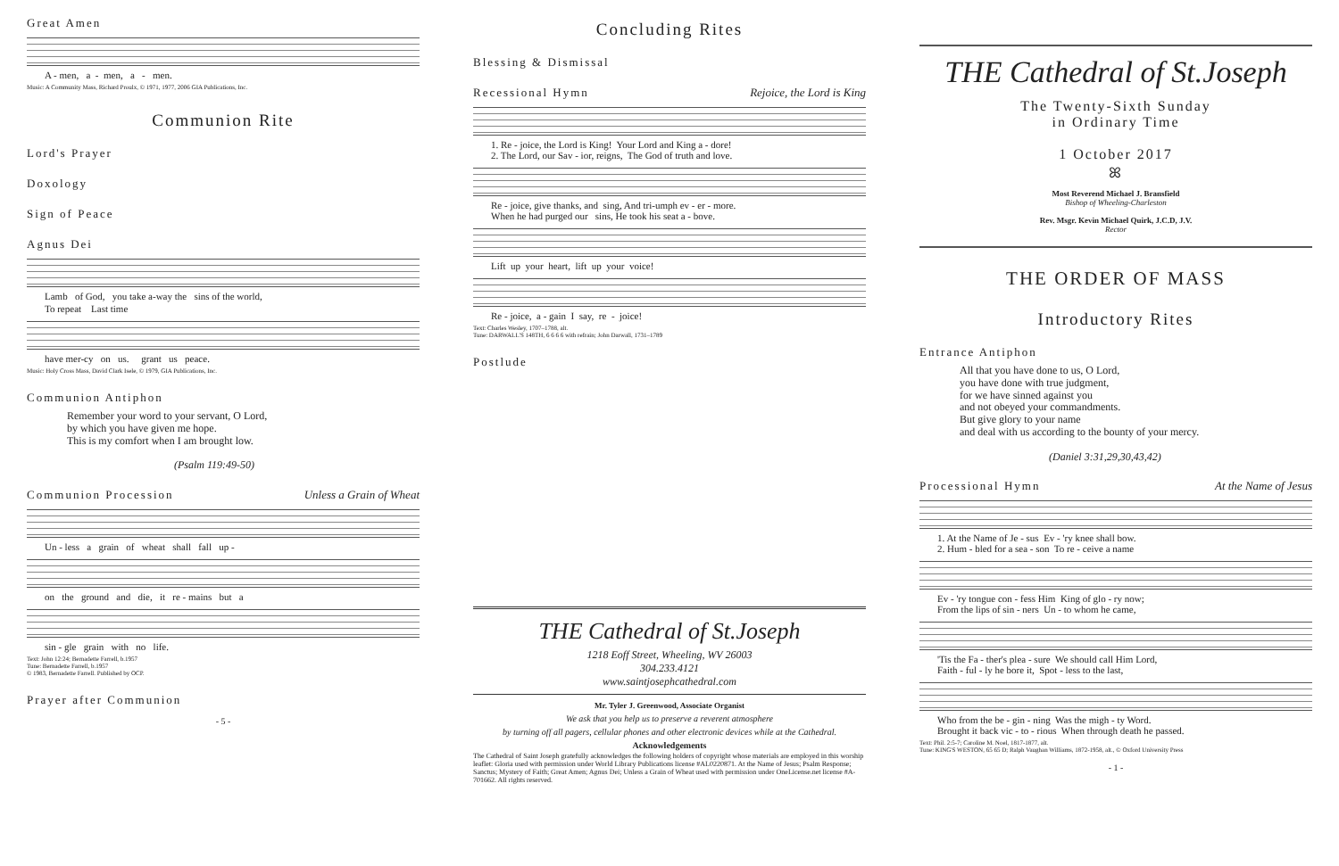Great Amen
A - men, a - men, a - men.
Music: A Community Mass, Richard Proulx, © 1971, 1977, 2006 GIA Publications, Inc.
Communion Rite
Lord's Prayer
Doxology
Sign of Peace
Agnus Dei
Lamb of God, you take a-way the sins of the world,
To repeat Last time
have mer-cy on us. grant us peace.
Music: Holy Cross Mass, David Clark Isele, © 1979, GIA Publications, Inc.
Communion Antiphon
Remember your word to your servant, O Lord,
by which you have given me hope.
This is my comfort when I am brought low.
(Psalm 119:49-50)
Communion Procession Unless a Grain of Wheat
Un - less a grain of wheat shall fall up -
on the ground and die, it re - mains but a
sin - gle grain with no life.
Text: John 12:24; Bernadette Farrell, b.1957
Tune: Bernadette Farrell, b.1957
© 1983, Bernadette Farrell. Published by OCP.
Prayer after Communion
- 5 -
Concluding Rites
Blessing & Dismissal
Recessional Hymn Rejoice, the Lord is King
1. Re - joice, the Lord is King! Your Lord and King a - dore! 2. The Lord, our Sav - ior, reigns, The God of truth and love.
Re - joice, give thanks, and sing, And tri-umph ev - er - more. When he had purged our sins, He took his seat a - bove.
Lift up your heart, lift up your voice!
Re - joice, a - gain I say, re - joice!
Text: Charles Wesley, 1707–1788, alt.
Tune: DARWALL'S 148TH, 6 6 6 6 with refrain; John Darwall, 1731–1789
Postlude
THE Cathedral of St.Joseph
1218 Eoff Street, Wheeling, WV 26003
304.233.4121
www.saintjosephcathedral.com
Mr. Tyler J. Greenwood, Associate Organist
We ask that you help us to preserve a reverent atmosphere
by turning off all pagers, cellular phones and other electronic devices while at the Cathedral.
Acknowledgements
The Cathedral of Saint Joseph gratefully acknowledges the following holders of copyright whose materials are employed in this worship leaflet: Gloria used with permission under World Library Publications license #AL0220871. At the Name of Jesus; Psalm Response; Sanctus; Mystery of Faith; Great Amen; Agnus Dei; Unless a Grain of Wheat used with permission under OneLicense.net license #A-701662. All rights reserved.
THE Cathedral of St.Joseph
The Twenty-Sixth Sunday
in Ordinary Time
1 October 2017
ꕤ
Most Reverend Michael J. Bransfield
Bishop of Wheeling-Charleston
Rev. Msgr. Kevin Michael Quirk, J.C.D, J.V.
Rector
THE ORDER OF MASS
Introductory Rites
Entrance Antiphon
All that you have done to us, O Lord,
you have done with true judgment,
for we have sinned against you
and not obeyed your commandments.
But give glory to your name
and deal with us according to the bounty of your mercy.
(Daniel 3:31,29,30,43,42)
Processional Hymn At the Name of Jesus
1. At the Name of Je - sus Ev - 'ry knee shall bow. 2. Hum - bled for a sea - son To re - ceive a name
Ev - 'ry tongue con - fess Him King of glo - ry now; From the lips of sin - ners Un - to whom he came,
'Tis the Fa - ther's plea - sure We should call Him Lord, Faith - ful - ly he bore it, Spot - less to the last,
Who from the be - gin - ning Was the migh - ty Word. Brought it back vic - to - rious When through death he passed.
Text: Phil. 2:5-7; Caroline M. Noel, 1817-1877, alt.
Tune: KING'S WESTON, 65 65 D; Ralph Vaughan Williams, 1872-1958, alt., © Oxford University Press
- 1 -